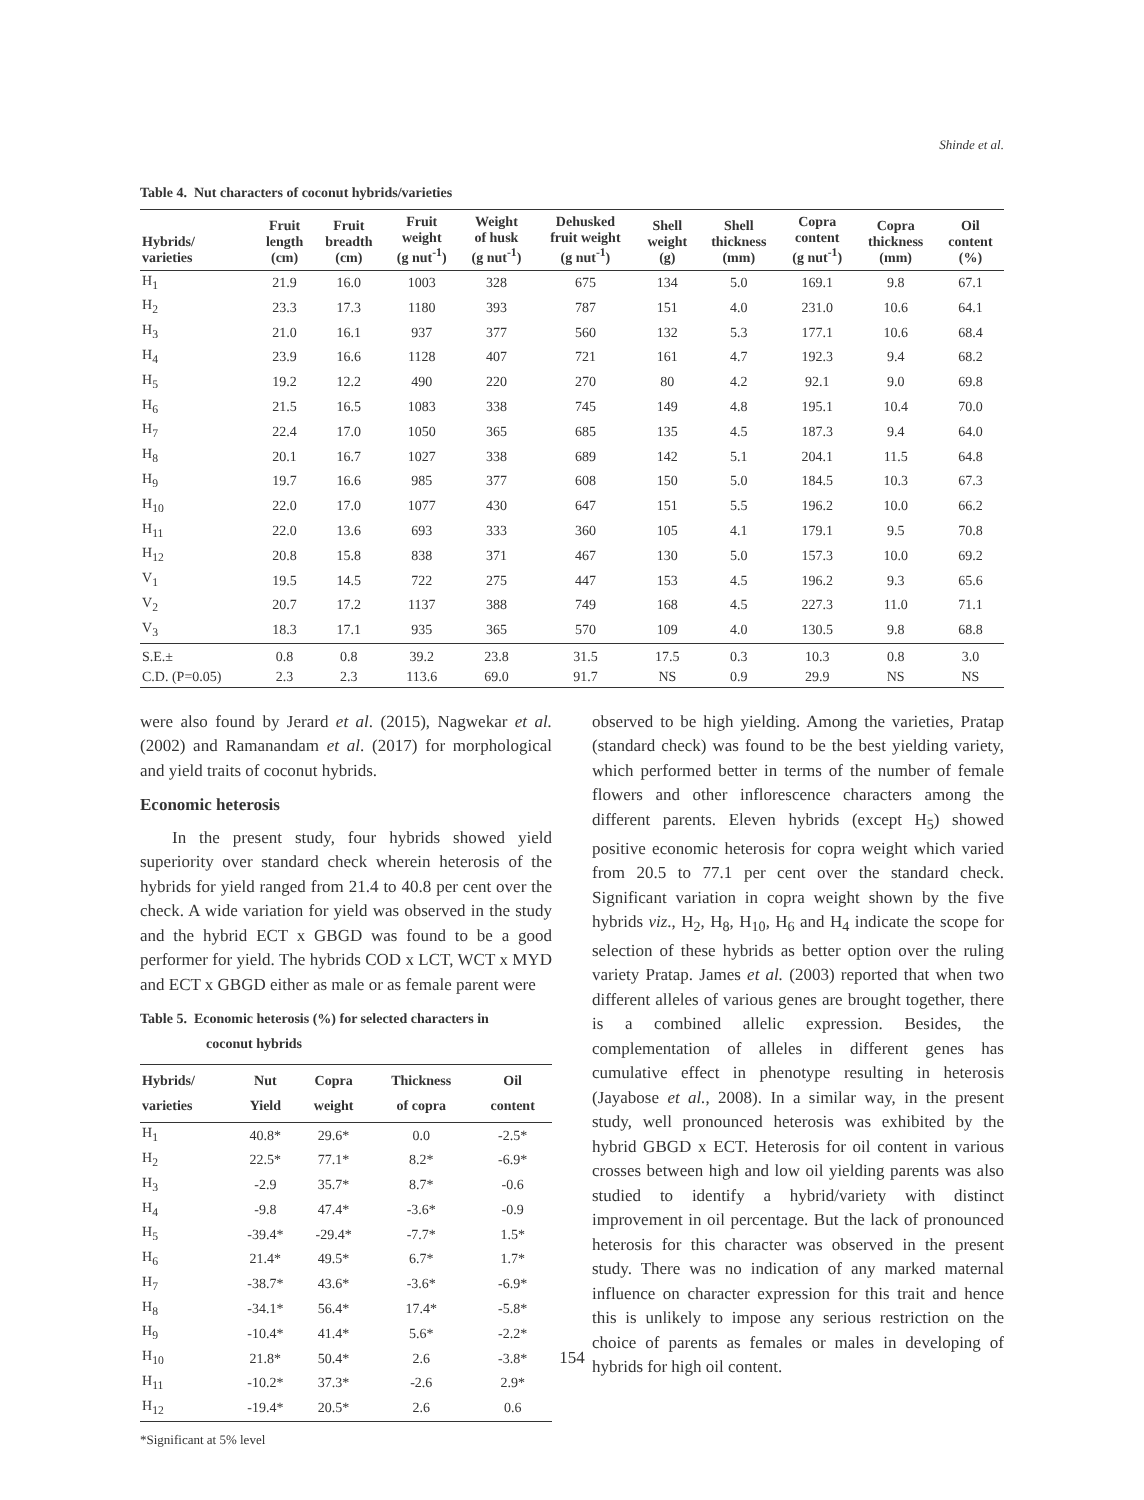Shinde et al.
Table 4. Nut characters of coconut hybrids/varieties
| Hybrids/ varieties | Fruit length (cm) | Fruit breadth (cm) | Fruit weight (g nut<sup>-1</sup>) | Weight of husk (g nut<sup>-1</sup>) | Dehusked fruit weight (g nut<sup>-1</sup>) | Shell weight (g) | Shell thickness (mm) | Copra content (g nut<sup>-1</sup>) | Copra thickness (mm) | Oil content (%) |
| --- | --- | --- | --- | --- | --- | --- | --- | --- | --- | --- |
| H<sub>1</sub> | 21.9 | 16.0 | 1003 | 328 | 675 | 134 | 5.0 | 169.1 | 9.8 | 67.1 |
| H<sub>2</sub> | 23.3 | 17.3 | 1180 | 393 | 787 | 151 | 4.0 | 231.0 | 10.6 | 64.1 |
| H<sub>3</sub> | 21.0 | 16.1 | 937 | 377 | 560 | 132 | 5.3 | 177.1 | 10.6 | 68.4 |
| H<sub>4</sub> | 23.9 | 16.6 | 1128 | 407 | 721 | 161 | 4.7 | 192.3 | 9.4 | 68.2 |
| H<sub>5</sub> | 19.2 | 12.2 | 490 | 220 | 270 | 80 | 4.2 | 92.1 | 9.0 | 69.8 |
| H<sub>6</sub> | 21.5 | 16.5 | 1083 | 338 | 745 | 149 | 4.8 | 195.1 | 10.4 | 70.0 |
| H<sub>7</sub> | 22.4 | 17.0 | 1050 | 365 | 685 | 135 | 4.5 | 187.3 | 9.4 | 64.0 |
| H<sub>8</sub> | 20.1 | 16.7 | 1027 | 338 | 689 | 142 | 5.1 | 204.1 | 11.5 | 64.8 |
| H<sub>9</sub> | 19.7 | 16.6 | 985 | 377 | 608 | 150 | 5.0 | 184.5 | 10.3 | 67.3 |
| H<sub>10</sub> | 22.0 | 17.0 | 1077 | 430 | 647 | 151 | 5.5 | 196.2 | 10.0 | 66.2 |
| H<sub>11</sub> | 22.0 | 13.6 | 693 | 333 | 360 | 105 | 4.1 | 179.1 | 9.5 | 70.8 |
| H<sub>12</sub> | 20.8 | 15.8 | 838 | 371 | 467 | 130 | 5.0 | 157.3 | 10.0 | 69.2 |
| V<sub>1</sub> | 19.5 | 14.5 | 722 | 275 | 447 | 153 | 4.5 | 196.2 | 9.3 | 65.6 |
| V<sub>2</sub> | 20.7 | 17.2 | 1137 | 388 | 749 | 168 | 4.5 | 227.3 | 11.0 | 71.1 |
| V<sub>3</sub> | 18.3 | 17.1 | 935 | 365 | 570 | 109 | 4.0 | 130.5 | 9.8 | 68.8 |
| S.E.± | 0.8 | 0.8 | 39.2 | 23.8 | 31.5 | 17.5 | 0.3 | 10.3 | 0.8 | 3.0 |
| C.D. (P=0.05) | 2.3 | 2.3 | 113.6 | 69.0 | 91.7 | NS | 0.9 | 29.9 | NS | NS |
were also found by Jerard et al. (2015), Nagwekar et al. (2002) and Ramanandam et al. (2017) for morphological and yield traits of coconut hybrids.
Economic heterosis
In the present study, four hybrids showed yield superiority over standard check wherein heterosis of the hybrids for yield ranged from 21.4 to 40.8 per cent over the check. A wide variation for yield was observed in the study and the hybrid ECT x GBGD was found to be a good performer for yield. The hybrids COD x LCT, WCT x MYD and ECT x GBGD either as male or as female parent were
Table 5. Economic heterosis (%) for selected characters in
coconut hybrids
| Hybrids/ varieties | Nut Yield | Copra weight | Thickness of copra | Oil content |
| --- | --- | --- | --- | --- |
| H<sub>1</sub> | 40.8* | 29.6* | 0.0 | -2.5* |
| H<sub>2</sub> | 22.5* | 77.1* | 8.2* | -6.9* |
| H<sub>3</sub> | -2.9 | 35.7* | 8.7* | -0.6 |
| H<sub>4</sub> | -9.8 | 47.4* | -3.6* | -0.9 |
| H<sub>5</sub> | -39.4* | -29.4* | -7.7* | 1.5* |
| H<sub>6</sub> | 21.4* | 49.5* | 6.7* | 1.7* |
| H<sub>7</sub> | -38.7* | 43.6* | -3.6* | -6.9* |
| H<sub>8</sub> | -34.1* | 56.4* | 17.4* | -5.8* |
| H<sub>9</sub> | -10.4* | 41.4* | 5.6* | -2.2* |
| H<sub>10</sub> | 21.8* | 50.4* | 2.6 | -3.8* |
| H<sub>11</sub> | -10.2* | 37.3* | -2.6 | 2.9* |
| H<sub>12</sub> | -19.4* | 20.5* | 2.6 | 0.6 |
*Significant at 5% level
observed to be high yielding. Among the varieties, Pratap (standard check) was found to be the best yielding variety, which performed better in terms of the number of female flowers and other inflorescence characters among the different parents. Eleven hybrids (except H<sub>5</sub>) showed positive economic heterosis for copra weight which varied from 20.5 to 77.1 per cent over the standard check. Significant variation in copra weight shown by the five hybrids viz., H<sub>2</sub>, H<sub>8</sub>, H<sub>10</sub>, H<sub>6</sub> and H<sub>4</sub> indicate the scope for selection of these hybrids as better option over the ruling variety Pratap. James et al. (2003) reported that when two different alleles of various genes are brought together, there is a combined allelic expression. Besides, the complementation of alleles in different genes has cumulative effect in phenotype resulting in heterosis (Jayabose et al., 2008). In a similar way, in the present study, well pronounced heterosis was exhibited by the hybrid GBGD x ECT. Heterosis for oil content in various crosses between high and low oil yielding parents was also studied to identify a hybrid/variety with distinct improvement in oil percentage. But the lack of pronounced heterosis for this character was observed in the present study. There was no indication of any marked maternal influence on character expression for this trait and hence this is unlikely to impose any serious restriction on the choice of parents as females or males in developing of hybrids for high oil content.
154